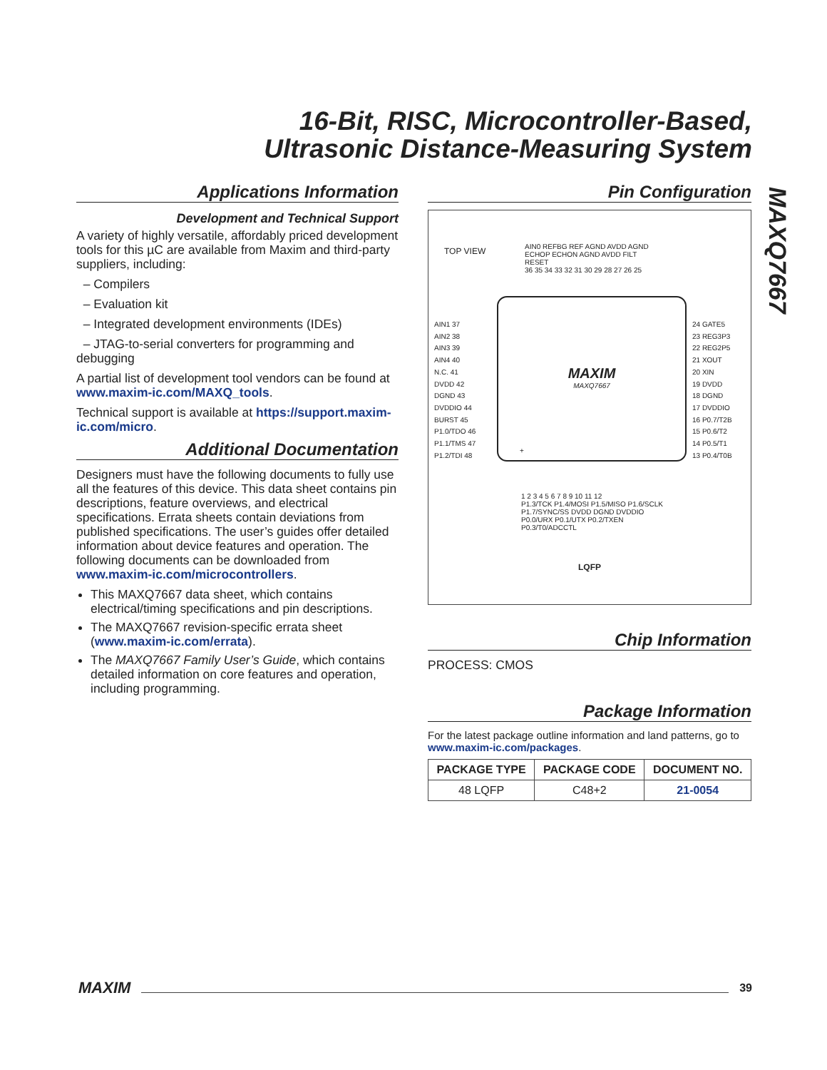16-Bit, RISC, Microcontroller-Based,
Ultrasonic Distance-Measuring System
MAXQ7667
Applications Information
Development and Technical Support
A variety of highly versatile, affordably priced development tools for this µC are available from Maxim and third-party suppliers, including:
– Compilers
– Evaluation kit
– Integrated development environments (IDEs)
– JTAG-to-serial converters for programming and debugging
A partial list of development tool vendors can be found at www.maxim-ic.com/MAXQ_tools.
Technical support is available at https://support.maxim-ic.com/micro.
Additional Documentation
Designers must have the following documents to fully use all the features of this device. This data sheet contains pin descriptions, feature overviews, and electrical specifications. Errata sheets contain deviations from published specifications. The user’s guides offer detailed information about device features and operation. The following documents can be downloaded from www.maxim-ic.com/microcontrollers.
This MAXQ7667 data sheet, which contains electrical/timing specifications and pin descriptions.
The MAXQ7667 revision-specific errata sheet (www.maxim-ic.com/errata).
The MAXQ7667 Family User’s Guide, which contains detailed information on core features and operation, including programming.
Pin Configuration
TOP VIEW
AIN0 REFBG REF AGND AVDD AGND ECHOP ECHON AGND AVDD FILT RESET
36 35 34 33 32 31 30 29 28 27 26 25
AIN1 37
AIN2 38
AIN3 39
AIN4 40
N.C. 41
DVDD 42
DGND 43
DVDDIO 44
BURST 45
P1.0/TDO 46
P1.1/TMS 47
P1.2/TDI 48
24 GATE5
23 REG3P3
22 REG2P5
21 XOUT
20 XIN
19 DVDD
18 DGND
17 DVDDIO
16 P0.7/T2B
15 P0.6/T2
14 P0.5/T1
13 P0.4/T0B
MAXIM
MAXQ7667
+
1 2 3 4 5 6 7 8 9 10 11 12
P1.3/TCK P1.4/MOSI P1.5/MISO P1.6/SCLK P1.7/SYNC/SS DVDD DGND DVDDIO P0.0/URX P0.1/UTX P0.2/TXEN P0.3/T0/ADCCTL
LQFP
Chip Information
PROCESS: CMOS
Package Information
For the latest package outline information and land patterns, go to www.maxim-ic.com/packages.
| PACKAGE TYPE | PACKAGE CODE | DOCUMENT NO. |
| --- | --- | --- |
| 48 LQFP | C48+2 | 21-0054 |
MAXIM
39